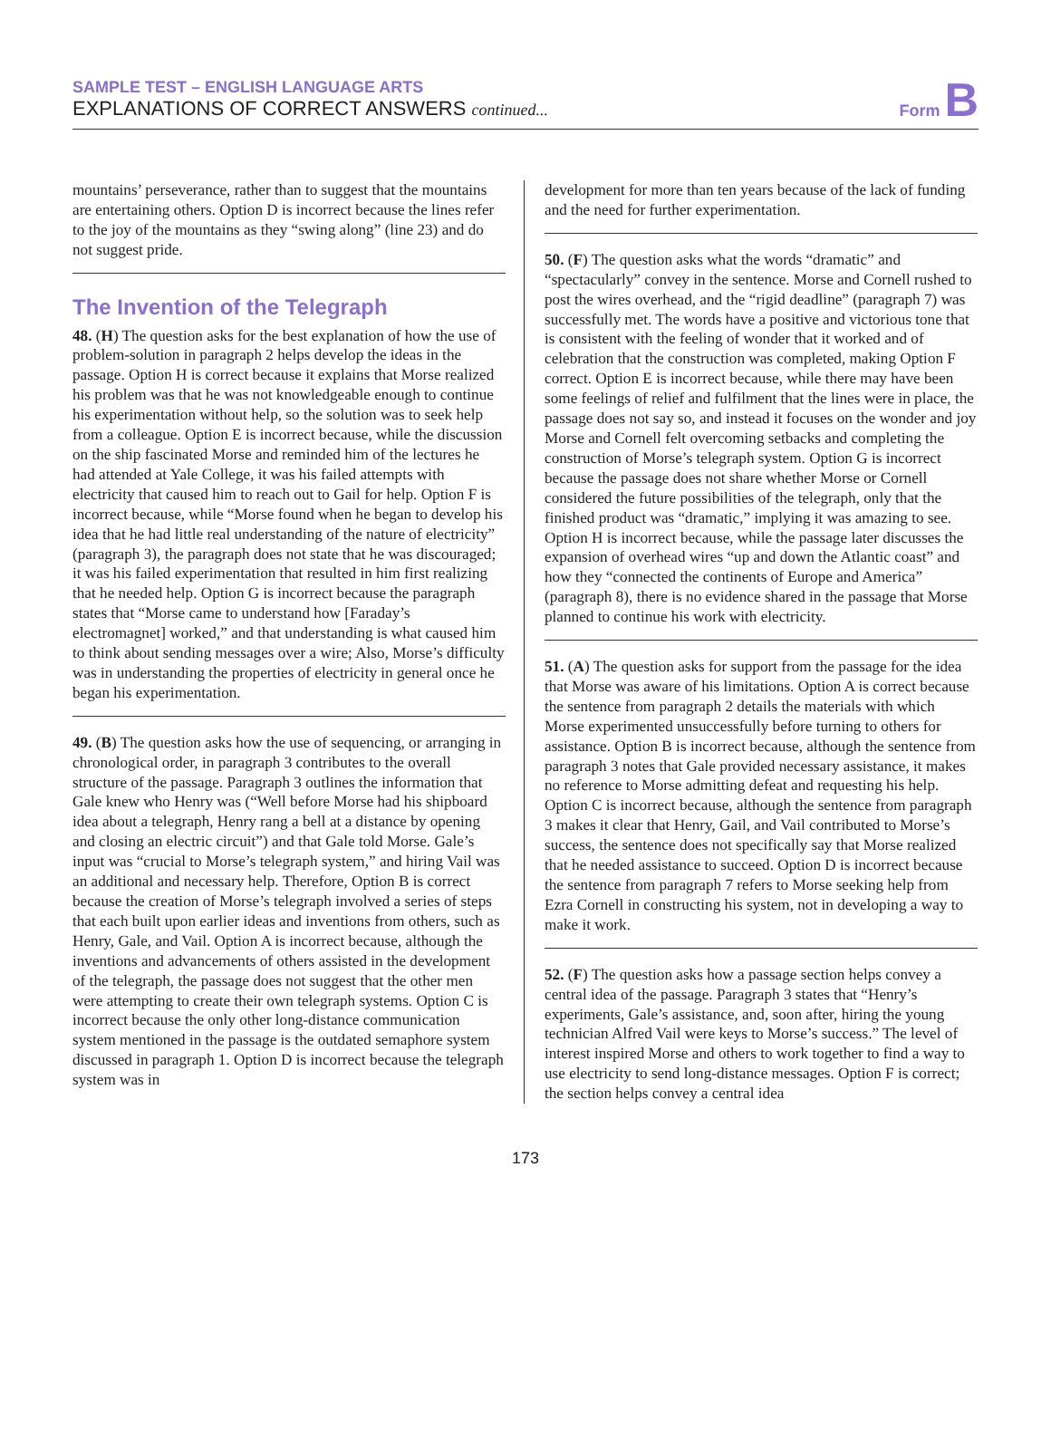SAMPLE TEST – ENGLISH LANGUAGE ARTS
EXPLANATIONS OF CORRECT ANSWERS continued...
Form B
mountains’ perseverance, rather than to suggest that the mountains are entertaining others. Option D is incorrect because the lines refer to the joy of the mountains as they “swing along” (line 23) and do not suggest pride.
The Invention of the Telegraph
48. (H) The question asks for the best explanation of how the use of problem-solution in paragraph 2 helps develop the ideas in the passage. Option H is correct because it explains that Morse realized his problem was that he was not knowledgeable enough to continue his experimentation without help, so the solution was to seek help from a colleague. Option E is incorrect because, while the discussion on the ship fascinated Morse and reminded him of the lectures he had attended at Yale College, it was his failed attempts with electricity that caused him to reach out to Gail for help. Option F is incorrect because, while “Morse found when he began to develop his idea that he had little real understanding of the nature of electricity” (paragraph 3), the paragraph does not state that he was discouraged; it was his failed experimentation that resulted in him first realizing that he needed help. Option G is incorrect because the paragraph states that “Morse came to understand how [Faraday’s electromagnet] worked,” and that understanding is what caused him to think about sending messages over a wire; Also, Morse’s difficulty was in understanding the properties of electricity in general once he began his experimentation.
49. (B) The question asks how the use of sequencing, or arranging in chronological order, in paragraph 3 contributes to the overall structure of the passage. Paragraph 3 outlines the information that Gale knew who Henry was (“Well before Morse had his shipboard idea about a telegraph, Henry rang a bell at a distance by opening and closing an electric circuit”) and that Gale told Morse. Gale’s input was “crucial to Morse’s telegraph system,” and hiring Vail was an additional and necessary help. Therefore, Option B is correct because the creation of Morse’s telegraph involved a series of steps that each built upon earlier ideas and inventions from others, such as Henry, Gale, and Vail. Option A is incorrect because, although the inventions and advancements of others assisted in the development of the telegraph, the passage does not suggest that the other men were attempting to create their own telegraph systems. Option C is incorrect because the only other long-distance communication system mentioned in the passage is the outdated semaphore system discussed in paragraph 1. Option D is incorrect because the telegraph system was in
development for more than ten years because of the lack of funding and the need for further experimentation.
50. (F) The question asks what the words “dramatic” and “spectacularly” convey in the sentence. Morse and Cornell rushed to post the wires overhead, and the “rigid deadline” (paragraph 7) was successfully met. The words have a positive and victorious tone that is consistent with the feeling of wonder that it worked and of celebration that the construction was completed, making Option F correct. Option E is incorrect because, while there may have been some feelings of relief and fulfilment that the lines were in place, the passage does not say so, and instead it focuses on the wonder and joy Morse and Cornell felt overcoming setbacks and completing the construction of Morse’s telegraph system. Option G is incorrect because the passage does not share whether Morse or Cornell considered the future possibilities of the telegraph, only that the finished product was “dramatic,” implying it was amazing to see. Option H is incorrect because, while the passage later discusses the expansion of overhead wires “up and down the Atlantic coast” and how they “connected the continents of Europe and America” (paragraph 8), there is no evidence shared in the passage that Morse planned to continue his work with electricity.
51. (A) The question asks for support from the passage for the idea that Morse was aware of his limitations. Option A is correct because the sentence from paragraph 2 details the materials with which Morse experimented unsuccessfully before turning to others for assistance. Option B is incorrect because, although the sentence from paragraph 3 notes that Gale provided necessary assistance, it makes no reference to Morse admitting defeat and requesting his help. Option C is incorrect because, although the sentence from paragraph 3 makes it clear that Henry, Gail, and Vail contributed to Morse’s success, the sentence does not specifically say that Morse realized that he needed assistance to succeed. Option D is incorrect because the sentence from paragraph 7 refers to Morse seeking help from Ezra Cornell in constructing his system, not in developing a way to make it work.
52. (F) The question asks how a passage section helps convey a central idea of the passage. Paragraph 3 states that “Henry’s experiments, Gale’s assistance, and, soon after, hiring the young technician Alfred Vail were keys to Morse’s success.” The level of interest inspired Morse and others to work together to find a way to use electricity to send long-distance messages. Option F is correct; the section helps convey a central idea
173